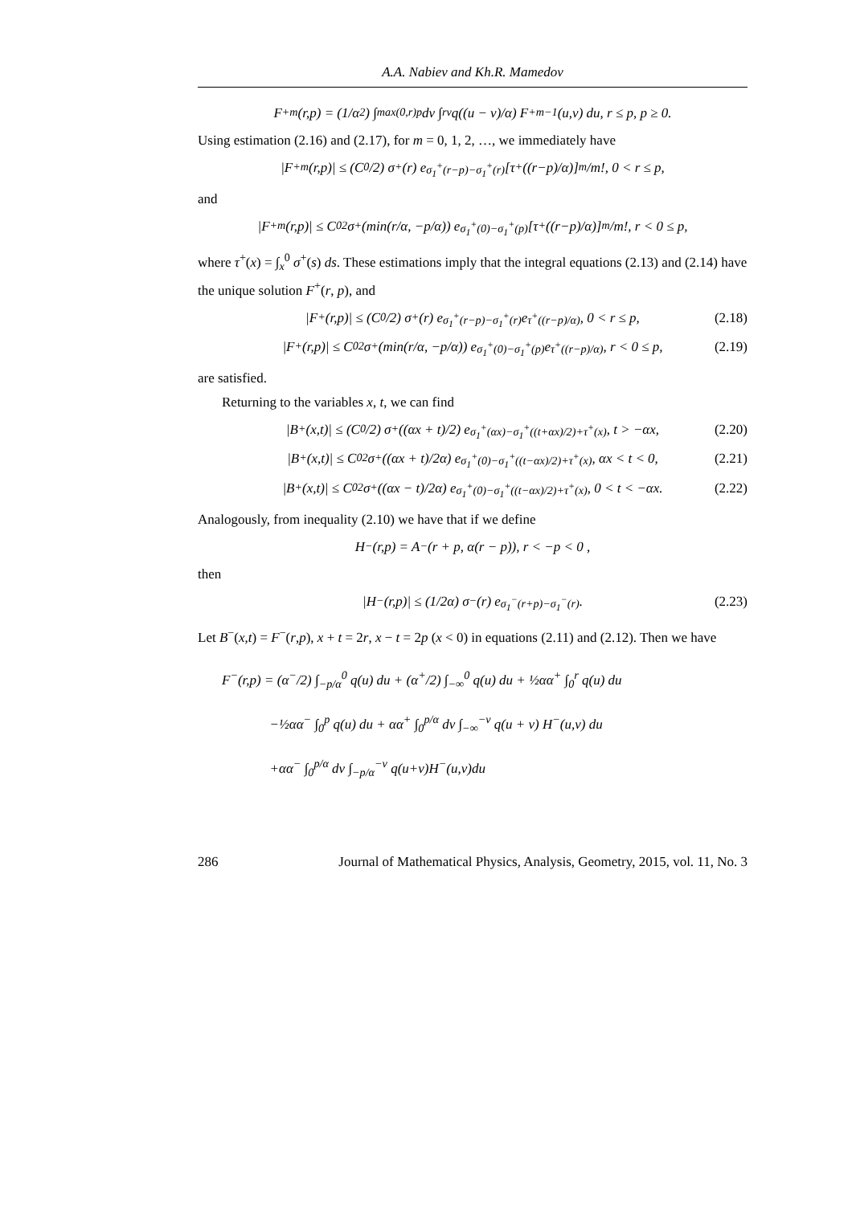A.A. Nabiev and Kh.R. Mamedov
F<sup>+</sup><sub>m</sub>(r,p) = (1/α<sup>2</sup>) ∫<sub>max(0,r)</sub><sup>p</sup> dv ∫<sub>r</sub><sup>v</sup> q((u − v)/α) F<sup>+</sup><sub>m−1</sub>(u,v) du, r ≤ p, p ≥ 0.
Using estimation (2.16) and (2.17), for m = 0, 1, 2, …, we immediately have
|F<sup>+</sup><sub>m</sub>(r,p)| ≤ (C<sub>0</sub>/2) σ<sup>+</sup>(r) e<sup>σ<sub>1</sub><sup>+</sup>(r−p)−σ<sub>1</sub><sup>+</sup>(r)</sup> [τ<sup>+</sup>((r−p)/α)]<sup>m</sup>/m!, 0 < r ≤ p,
and
|F<sup>+</sup><sub>m</sub>(r,p)| ≤ C<sub>0</sub><sup>2</sup>σ<sup>+</sup>(min(r/α, −p/α)) e<sup>σ<sub>1</sub><sup>+</sup>(0)−σ<sub>1</sub><sup>+</sup>(p)</sup> [τ<sup>+</sup>((r−p)/α)]<sup>m</sup>/m!, r < 0 ≤ p,
where τ<sup>+</sup>(x) = ∫<sub>x</sub><sup>0</sup> σ<sup>+</sup>(s) ds. These estimations imply that the integral equations (2.13) and (2.14) have the unique solution F<sup>+</sup>(r, p), and
|F<sup>+</sup>(r,p)| ≤ (C<sub>0</sub>/2) σ<sup>+</sup>(r) e<sup>σ<sub>1</sub><sup>+</sup>(r−p)−σ<sub>1</sub><sup>+</sup>(r)</sup>e<sup>τ<sup>+</sup>((r−p)/α)</sup>, 0 < r ≤ p, (2.18)
|F<sup>+</sup>(r,p)| ≤ C<sub>0</sub><sup>2</sup>σ<sup>+</sup>(min(r/α, −p/α)) e<sup>σ<sub>1</sub><sup>+</sup>(0)−σ<sub>1</sub><sup>+</sup>(p)</sup>e<sup>τ<sup>+</sup>((r−p)/α)</sup>, r < 0 ≤ p, (2.19)
are satisfied.
Returning to the variables x, t, we can find
|B<sup>+</sup>(x,t)| ≤ (C<sub>0</sub>/2) σ<sup>+</sup>((αx + t)/2) e<sup>σ<sub>1</sub><sup>+</sup>(αx)−σ<sub>1</sub><sup>+</sup>((t+αx)/2)+τ<sup>+</sup>(x)</sup>, t > −αx, (2.20)
|B<sup>+</sup>(x,t)| ≤ C<sub>0</sub><sup>2</sup>σ<sup>+</sup>((αx + t)/2α) e<sup>σ<sub>1</sub><sup>+</sup>(0)−σ<sub>1</sub><sup>+</sup>((t−αx)/2)+τ<sup>+</sup>(x)</sup>, αx < t < 0, (2.21)
|B<sup>+</sup>(x,t)| ≤ C<sub>0</sub><sup>2</sup>σ<sup>+</sup>((αx − t)/2α) e<sup>σ<sub>1</sub><sup>+</sup>(0)−σ<sub>1</sub><sup>+</sup>((t−αx)/2)+τ<sup>+</sup>(x)</sup>, 0 < t < −αx. (2.22)
Analogously, from inequality (2.10) we have that if we define
H<sup>−</sup>(r,p) = A<sup>−</sup>(r + p, α(r − p)), r < −p < 0 ,
then
|H<sup>−</sup>(r,p)| ≤ (1/2α) σ<sup>−</sup>(r) e<sup>σ<sub>1</sub><sup>−</sup>(r+p)−σ<sub>1</sub><sup>−</sup>(r)</sup>. (2.23)
Let B<sup>−</sup>(x,t) = F<sup>−</sup>(r,p), x + t = 2r, x − t = 2p (x < 0) in equations (2.11) and (2.12). Then we have
F<sup>−</sup>(r,p) = (α<sup>−</sup>/2) ∫<sub>−p/α</sub><sup>0</sup> q(u) du + (α<sup>+</sup>/2) ∫<sub>−∞</sub><sup>0</sup> q(u) du + ½αα<sup>+</sup> ∫<sub>0</sub><sup>r</sup> q(u) du
−½αα<sup>−</sup> ∫<sub>0</sub><sup>p</sup> q(u) du + αα<sup>+</sup> ∫<sub>0</sub><sup>p/α</sup> dv ∫<sub>−∞</sub><sup>−v</sup> q(u + v) H<sup>−</sup>(u,v) du
+αα<sup>−</sup> ∫<sub>0</sub><sup>p/α</sup> dv ∫<sub>−p/α</sub><sup>−v</sup> q(u+v)H<sup>−</sup>(u,v)du
286 Journal of Mathematical Physics, Analysis, Geometry, 2015, vol. 11, No. 3